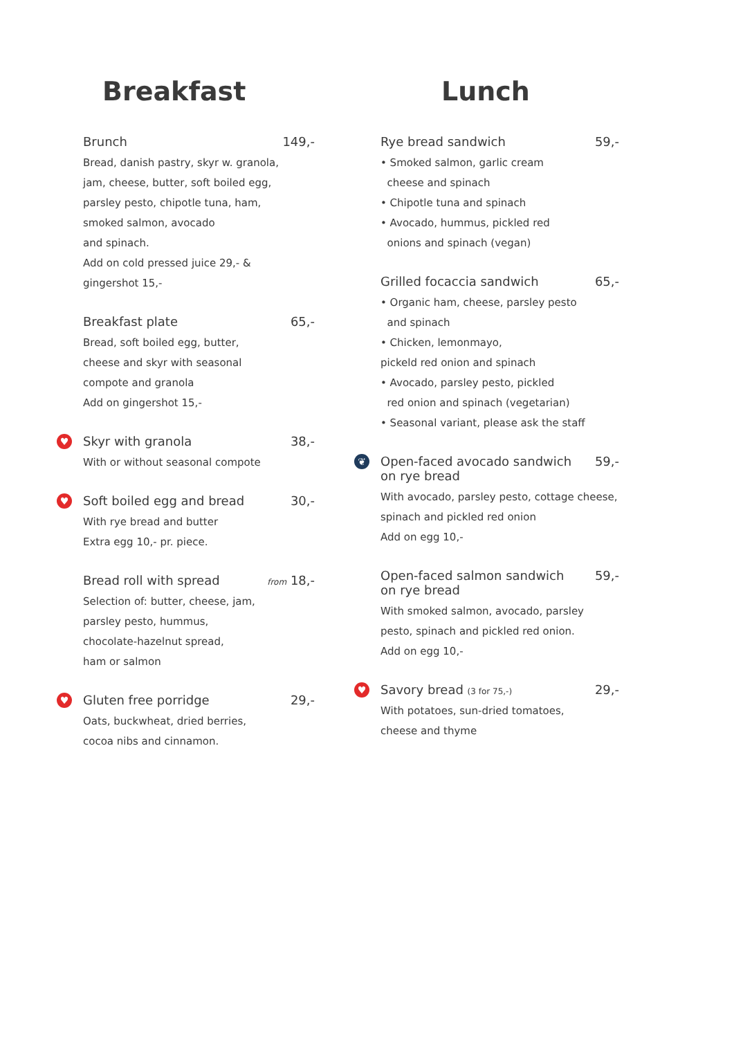Breakfast
Brunch 149,-
Bread, danish pastry, skyr w. granola,
jam, cheese, butter, soft boiled egg,
parsley pesto, chipotle tuna, ham,
smoked salmon, avocado
and spinach.
Add on cold pressed juice 29,- &
gingershot 15,-
Breakfast plate 65,-
Bread, soft boiled egg, butter,
cheese and skyr with seasonal
compote and granola
Add on gingershot 15,-
♥
Skyr with granola 38,-
With or without seasonal compote
♥
Soft boiled egg and bread 30,-
With rye bread and butter
Extra egg 10,- pr. piece.
Bread roll with spread from 18,-
Selection of: butter, cheese, jam,
parsley pesto, hummus,
chocolate-hazelnut spread,
ham or salmon
♥
Gluten free porridge 29,-
Oats, buckwheat, dried berries,
cocoa nibs and cinnamon.
Lunch
Rye bread sandwich 59,-
• Smoked salmon, garlic cream
cheese and spinach
• Chipotle tuna and spinach
• Avocado, hummus, pickled red
onions and spinach (vegan)
Grilled focaccia sandwich 65,-
• Organic ham, cheese, parsley pesto
and spinach
• Chicken, lemonmayo,
pickeld red onion and spinach
• Avocado, parsley pesto, pickled
red onion and spinach (vegetarian)
• Seasonal variant, please ask the staff
❦
Open-faced avocado sandwich
on rye bread 59,-
With avocado, parsley pesto, cottage cheese,
spinach and pickled red onion
Add on egg 10,-
Open-faced salmon sandwich
on rye bread 59,-
With smoked salmon, avocado, parsley
pesto, spinach and pickled red onion.
Add on egg 10,-
♥
Savory bread (3 for 75,-) 29,-
With potatoes, sun-dried tomatoes,
cheese and thyme